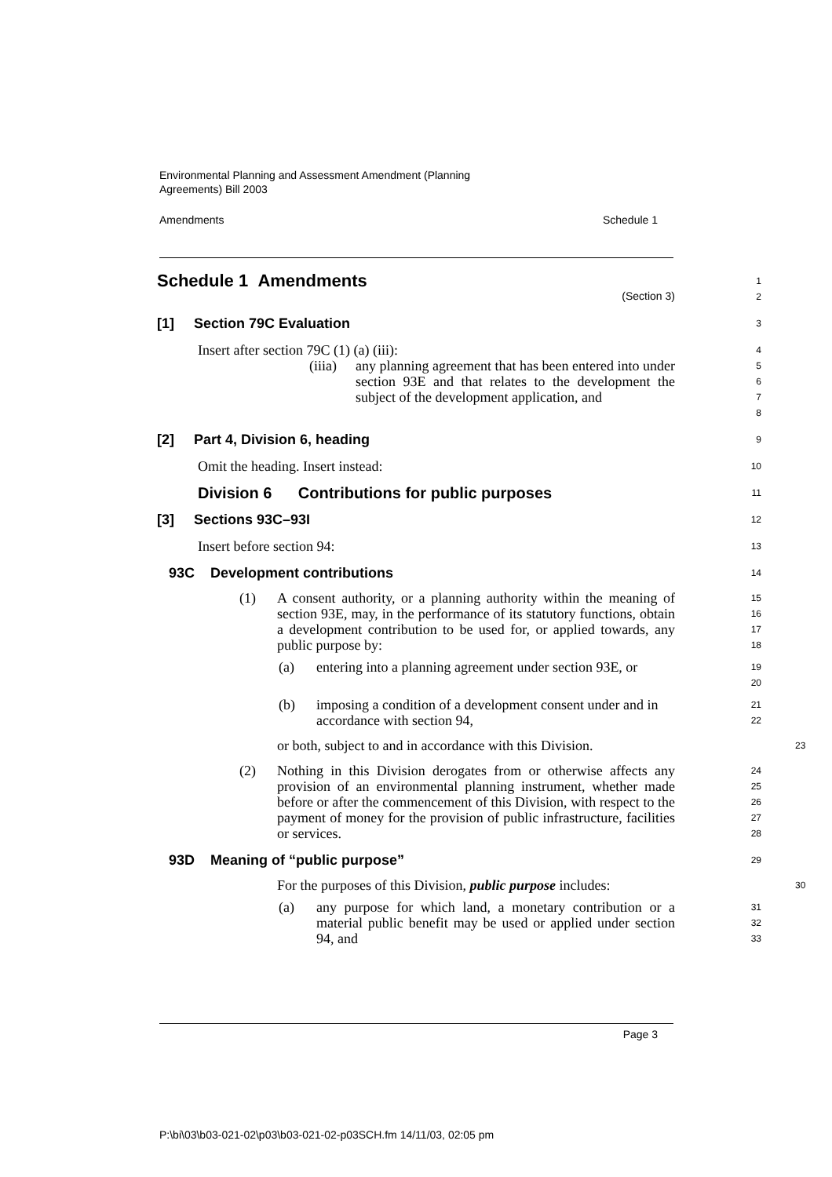Environmental Planning and Assessment Amendment (Planning
Agreements) Bill 2003
Amendments Schedule 1
Schedule 1 Amendments
(Section 3)
1
2
[1] Section 79C Evaluation
3
Insert after section 79C (1) (a) (iii):
4
(iiia) any planning agreement that has been entered into under section 93E and that relates to the development the subject of the development application, and
5
6
7
8
[2] Part 4, Division 6, heading
9
Omit the heading. Insert instead:
10
Division 6 Contributions for public purposes
11
[3] Sections 93C–93I
12
Insert before section 94:
13
93C Development contributions
14
(1) A consent authority, or a planning authority within the meaning of section 93E, may, in the performance of its statutory functions, obtain a development contribution to be used for, or applied towards, any public purpose by:
15
16
17
18
(a) entering into a planning agreement under section 93E, or
19
20
(b) imposing a condition of a development consent under and in accordance with section 94,
21
22
or both, subject to and in accordance with this Division.
23
(2) Nothing in this Division derogates from or otherwise affects any provision of an environmental planning instrument, whether made before or after the commencement of this Division, with respect to the payment of money for the provision of public infrastructure, facilities or services.
24
25
26
27
28
93D Meaning of “public purpose”
29
For the purposes of this Division, public purpose includes:
30
(a) any purpose for which land, a monetary contribution or a material public benefit may be used or applied under section 94, and
31
32
33
Page 3
P:\bi\03\b03-021-02\p03\b03-021-02-p03SCH.fm 14/11/03, 02:05 pm